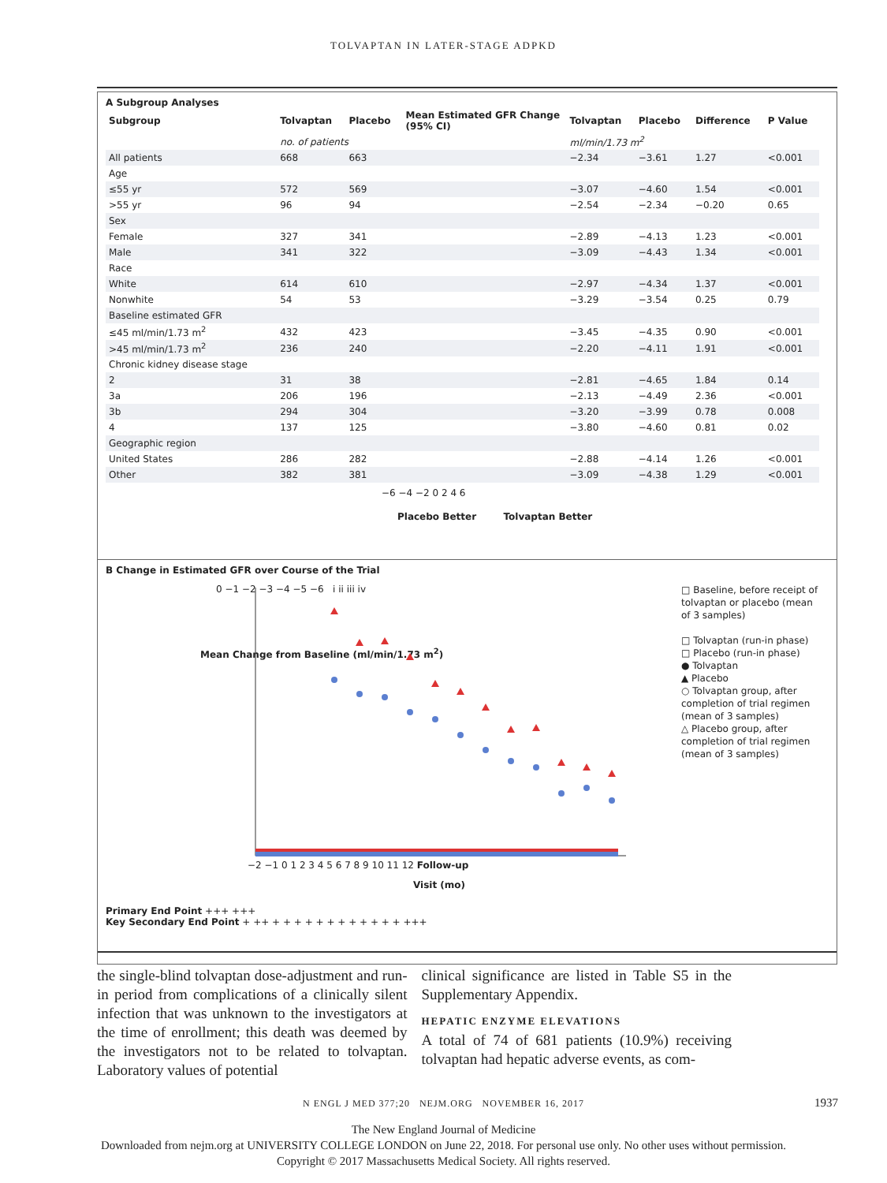TOLVAPTAN IN LATER-STAGE ADPKD
A Subgroup Analyses
| Subgroup | Tolvaptan | Placebo | Mean Estimated GFR Change (95% CI) | Tolvaptan | Placebo | Difference | P Value |
| --- | --- | --- | --- | --- | --- | --- | --- |
| | no. of patients | | | ml/min/1.73 m<sup>2</sup> | | | |
| All patients | 668 | 663 | | −2.34 | −3.61 | 1.27 | <0.001 |
| Age | | | | | | | |
| ≤55 yr | 572 | 569 | | −3.07 | −4.60 | 1.54 | <0.001 |
| >55 yr | 96 | 94 | | −2.54 | −2.34 | −0.20 | 0.65 |
| Sex | | | | | | | |
| Female | 327 | 341 | | −2.89 | −4.13 | 1.23 | <0.001 |
| Male | 341 | 322 | | −3.09 | −4.43 | 1.34 | <0.001 |
| Race | | | | | | | |
| White | 614 | 610 | | −2.97 | −4.34 | 1.37 | <0.001 |
| Nonwhite | 54 | 53 | | −3.29 | −3.54 | 0.25 | 0.79 |
| Baseline estimated GFR | | | | | | | |
| ≤45 ml/min/1.73 m<sup>2</sup> | 432 | 423 | | −3.45 | −4.35 | 0.90 | <0.001 |
| >45 ml/min/1.73 m<sup>2</sup> | 236 | 240 | | −2.20 | −4.11 | 1.91 | <0.001 |
| Chronic kidney disease stage | | | | | | | |
| 2 | 31 | 38 | | −2.81 | −4.65 | 1.84 | 0.14 |
| 3a | 206 | 196 | | −2.13 | −4.49 | 2.36 | <0.001 |
| 3b | 294 | 304 | | −3.20 | −3.99 | 0.78 | 0.008 |
| 4 | 137 | 125 | | −3.80 | −4.60 | 0.81 | 0.02 |
| Geographic region | | | | | | | |
| United States | 286 | 282 | | −2.88 | −4.14 | 1.26 | <0.001 |
| Other | 382 | 381 | | −3.09 | −4.38 | 1.29 | <0.001 |
−6 −4 −2 0 2 4 6
Placebo Better Tolvaptan Better
B Change in Estimated GFR over Course of the Trial
Mean Change from Baseline (ml/min/1.73 m<sup>2</sup>)
−2 −1 0 1 2 3 4 5 6 7 8 9 10 11 12 Follow-up
Visit (mo)
0 −1 −2 −3 −4 −5 −6 i ii iii iv
□ Baseline, before receipt of tolvaptan or placebo (mean of 3 samples)
□ Tolvaptan (run-in phase)
□ Placebo (run-in phase)
● Tolvaptan
▲ Placebo
○ Tolvaptan group, after completion of trial regimen (mean of 3 samples)
△ Placebo group, after completion of trial regimen (mean of 3 samples)
Primary End Point +++ +++
Key Secondary End Point + ++ + + + + + + + + + + + + +++
the single-blind tolvaptan dose-adjustment and run-in period from complications of a clinically silent infection that was unknown to the investigators at the time of enrollment; this death was deemed by the investigators not to be related to tolvaptan. Laboratory values of potential
clinical significance are listed in Table S5 in the Supplementary Appendix.
HEPATIC ENZYME ELEVATIONS
A total of 74 of 681 patients (10.9%) receiving tolvaptan had hepatic adverse events, as com-
N ENGL J MED 377;20 NEJM.ORG NOVEMBER 16, 2017 1937
The New England Journal of Medicine
Downloaded from nejm.org at UNIVERSITY COLLEGE LONDON on June 22, 2018. For personal use only. No other uses without permission.
Copyright © 2017 Massachusetts Medical Society. All rights reserved.